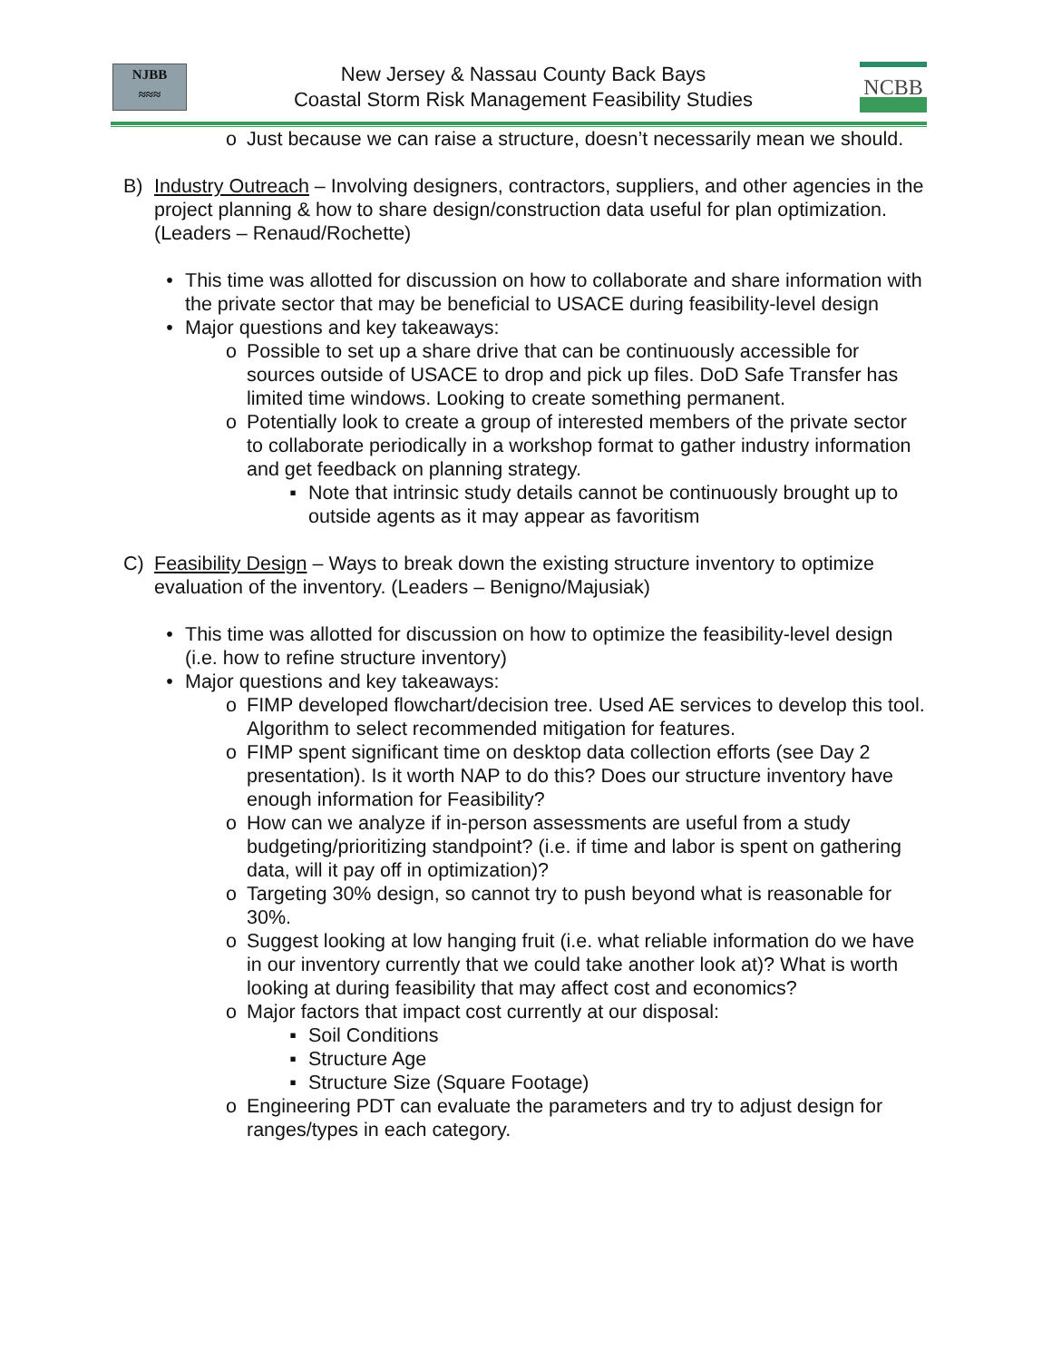NJBB
≈≈≈
New Jersey & Nassau County Back Bays
Coastal Storm Risk Management Feasibility Studies
NCBB
o Just because we can raise a structure, doesn’t necessarily mean we should.
B) Industry Outreach – Involving designers, contractors, suppliers, and other agencies in the project planning & how to share design/construction data useful for plan optimization. (Leaders – Renaud/Rochette)
• This time was allotted for discussion on how to collaborate and share information with the private sector that may be beneficial to USACE during feasibility-level design
• Major questions and key takeaways:
o Possible to set up a share drive that can be continuously accessible for sources outside of USACE to drop and pick up files. DoD Safe Transfer has limited time windows. Looking to create something permanent.
o Potentially look to create a group of interested members of the private sector to collaborate periodically in a workshop format to gather industry information and get feedback on planning strategy.
▪ Note that intrinsic study details cannot be continuously brought up to outside agents as it may appear as favoritism
C) Feasibility Design – Ways to break down the existing structure inventory to optimize evaluation of the inventory. (Leaders – Benigno/Majusiak)
• This time was allotted for discussion on how to optimize the feasibility-level design (i.e. how to refine structure inventory)
• Major questions and key takeaways:
o FIMP developed flowchart/decision tree. Used AE services to develop this tool. Algorithm to select recommended mitigation for features.
o FIMP spent significant time on desktop data collection efforts (see Day 2 presentation). Is it worth NAP to do this? Does our structure inventory have enough information for Feasibility?
o How can we analyze if in-person assessments are useful from a study budgeting/prioritizing standpoint? (i.e. if time and labor is spent on gathering data, will it pay off in optimization)?
o Targeting 30% design, so cannot try to push beyond what is reasonable for 30%.
o Suggest looking at low hanging fruit (i.e. what reliable information do we have in our inventory currently that we could take another look at)? What is worth looking at during feasibility that may affect cost and economics?
o Major factors that impact cost currently at our disposal:
▪ Soil Conditions
▪ Structure Age
▪ Structure Size (Square Footage)
o Engineering PDT can evaluate the parameters and try to adjust design for ranges/types in each category.